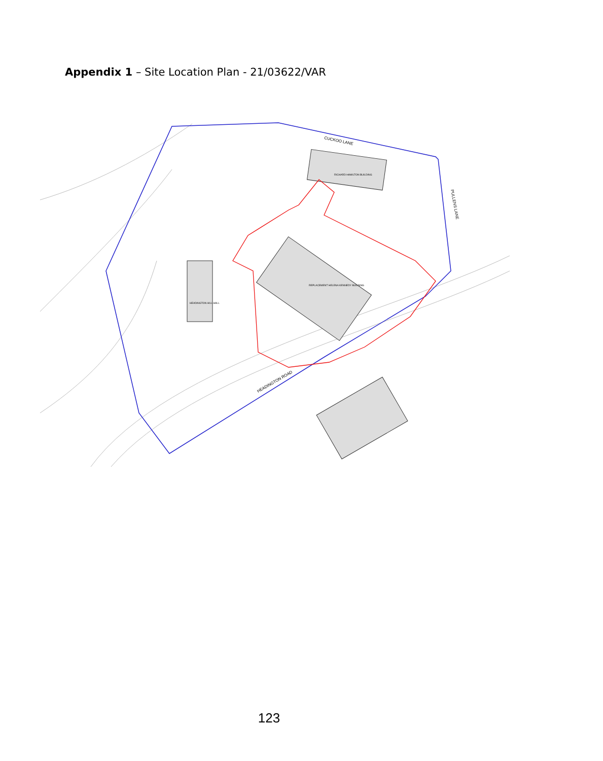Appendix 1 – Site Location Plan - 21/03622/VAR
CUCKOO LANE
PULLENS LANE
HEADINGTON ROAD
RICHARD HAMILTON BUILDING
REPLACEMENT HELENA KENNEDY BUILDING
HEADINGTON HILL HALL
123